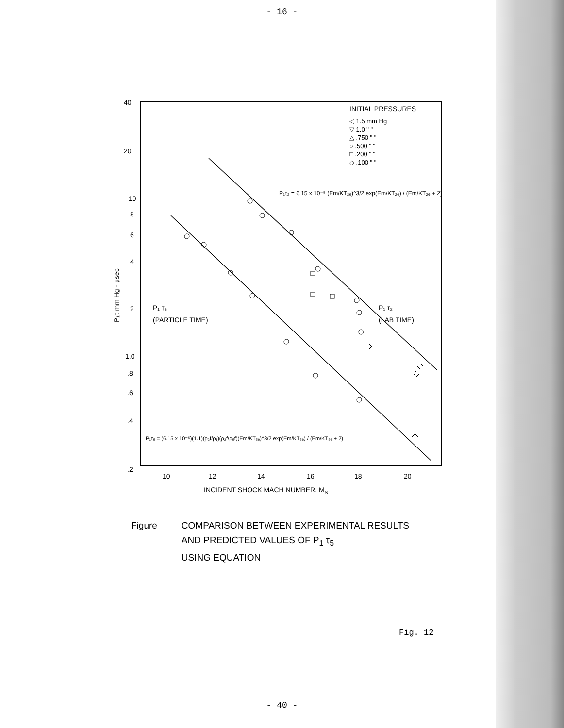- 16 -
40
20
10
8
6
4
2
1.0
.8
.6
.4
.2
10
12
14
16
18
20
INCIDENT SHOCK MACH NUMBER, MS
P₁τ mm Hg - μsec
INITIAL PRESSURES
◁ 1.5 mm Hg
▽ 1.0 " "
△ .750 " "
○ .500 " "
□ .200 " "
◇ .100 " "
P₁τ₂ = 6.15 x 10⁻⁵ (Em/KT₂ₑ)^3/2 exp(Em/KT₂ₑ) / (Em/KT₂ₑ + 2)
P₁ τ₂
(LAB TIME)
P₁ τ₅
(PARTICLE TIME)
P₁τ₅ = (6.15 x 10⁻⁵)(1.1)(ρ₂f/ρ₁)(ρ₂f/ρ₅f)(Em/KT₅ₑ)^3/2 exp(Em/KT₅ₑ) / (Em/KT₅ₑ + 2)
Figure COMPARISON BETWEEN EXPERIMENTAL RESULTS
AND PREDICTED VALUES OF P<sub>1</sub> τ<sub>5</sub>
USING EQUATION
Fig. 12
- 40 -